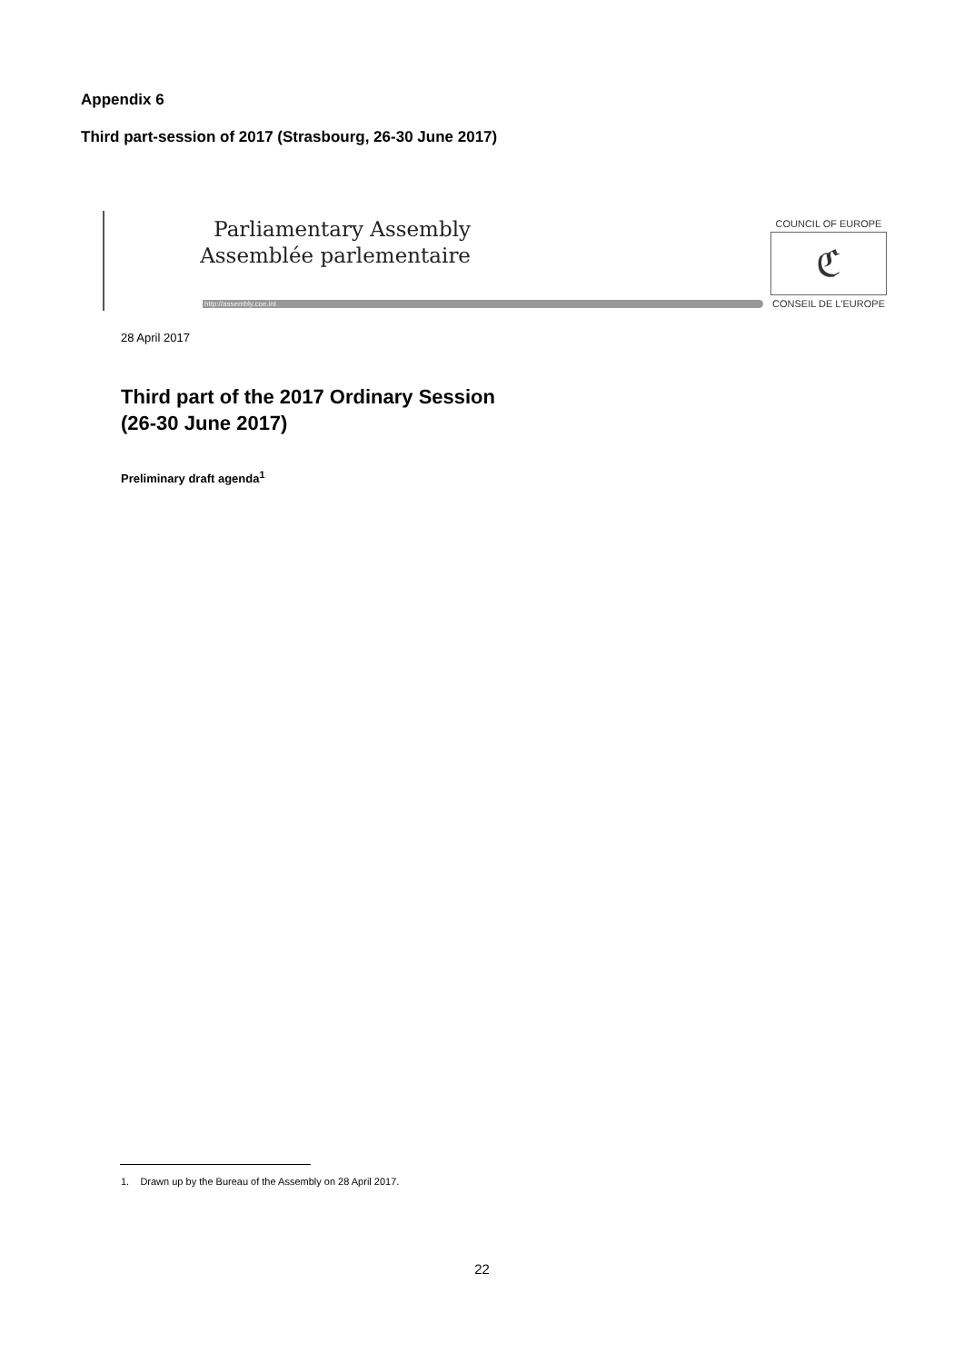Appendix 6
Third part-session of 2017 (Strasbourg, 26-30 June 2017)
Parliamentary Assembly
Assemblée parlementaire
http://assembly.coe.int
COUNCIL OF EUROPE
ℭ
CONSEIL DE L'EUROPE
28 April 2017
Third part of the 2017 Ordinary Session
(26-30 June 2017)
Preliminary draft agenda<sup>1</sup>
1. Drawn up by the Bureau of the Assembly on 28 April 2017.
22